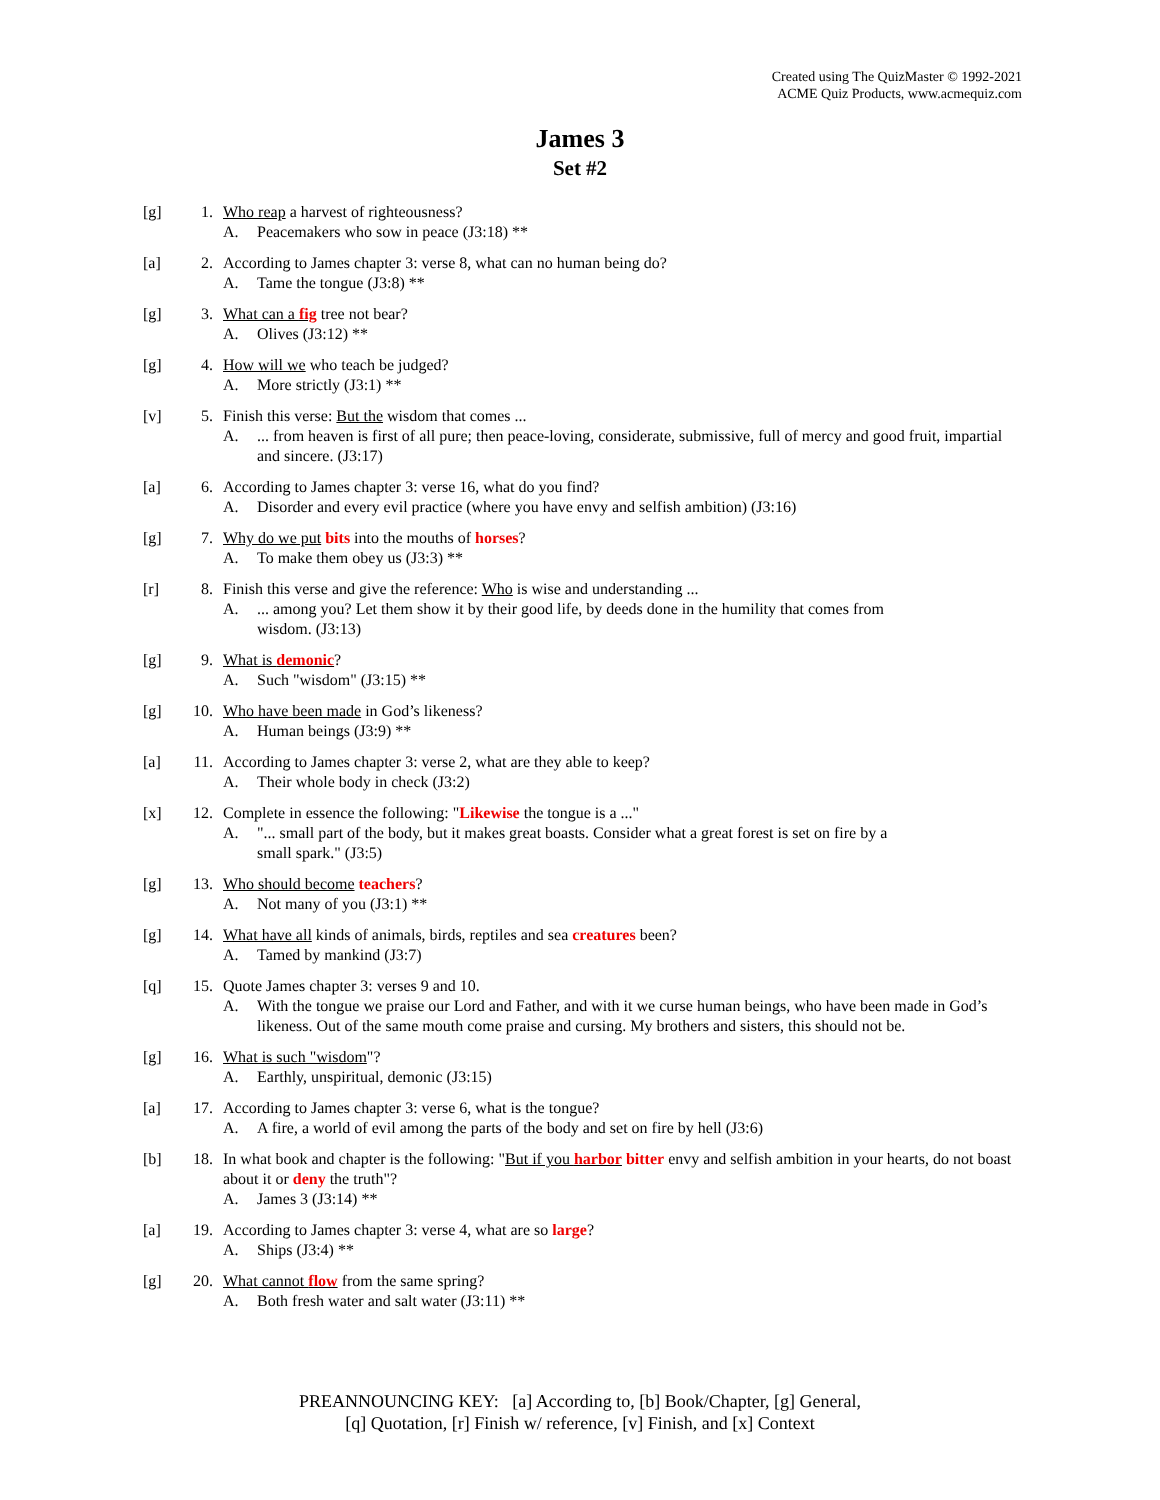Created using The QuizMaster © 1992-2021
ACME Quiz Products, www.acmequiz.com
James 3
Set #2
[g] 1. Who reap a harvest of righteousness?
A. Peacemakers who sow in peace (J3:18) **
[a] 2. According to James chapter 3: verse 8, what can no human being do?
A. Tame the tongue (J3:8) **
[g] 3. What can a fig tree not bear?
A. Olives (J3:12) **
[g] 4. How will we who teach be judged?
A. More strictly (J3:1) **
[v] 5. Finish this verse: But the wisdom that comes ...
A.... from heaven is first of all pure; then peace-loving, considerate, submissive, full of mercy and good fruit, impartial and sincere. (J3:17)
[a] 6. According to James chapter 3: verse 16, what do you find?
A. Disorder and every evil practice (where you have envy and selfish ambition) (J3:16)
[g] 7. Why do we put bits into the mouths of horses?
A. To make them obey us (J3:3) **
[r] 8. Finish this verse and give the reference: Who is wise and understanding ...
A.... among you? Let them show it by their good life, by deeds done in the humility that comes from
wisdom. (J3:13)
[g] 9. What is demonic?
A. Such "wisdom" (J3:15) **
[g] 10. Who have been made in God’s likeness?
A. Human beings (J3:9) **
[a] 11. According to James chapter 3: verse 2, what are they able to keep?
A. Their whole body in check (J3:2)
[x] 12. Complete in essence the following: "Likewise the tongue is a ..."
A. "... small part of the body, but it makes great boasts. Consider what a great forest is set on fire by a
small spark." (J3:5)
[g] 13. Who should become teachers?
A. Not many of you (J3:1) **
[g] 14. What have all kinds of animals, birds, reptiles and sea creatures been?
A. Tamed by mankind (J3:7)
[q] 15. Quote James chapter 3: verses 9 and 10.
A. With the tongue we praise our Lord and Father, and with it we curse human beings, who have been made in God’s likeness. Out of the same mouth come praise and cursing. My brothers and sisters, this should not be.
[g] 16. What is such "wisdom"?
A. Earthly, unspiritual, demonic (J3:15)
[a] 17. According to James chapter 3: verse 6, what is the tongue?
A. A fire, a world of evil among the parts of the body and set on fire by hell (J3:6)
[b] 18. In what book and chapter is the following: "But if you harbor bitter envy and selfish ambition in your hearts, do not boast about it or deny the truth"?
A. James 3 (J3:14) **
[a] 19. According to James chapter 3: verse 4, what are so large?
A. Ships (J3:4) **
[g] 20. What cannot flow from the same spring?
A. Both fresh water and salt water (J3:11) **
PREANNOUNCING KEY: [a] According to, [b] Book/Chapter, [g] General,
[q] Quotation, [r] Finish w/ reference, [v] Finish, and [x] Context